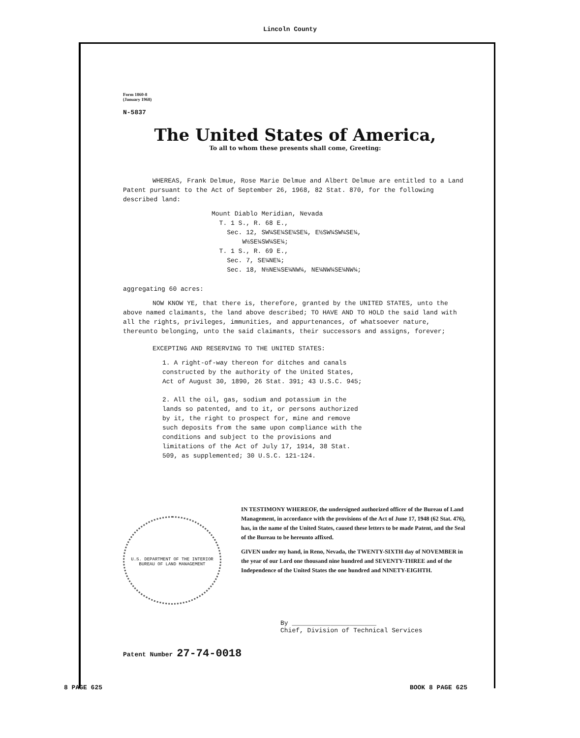Lincoln County
Form 1860-8
(January 1968)
N-5837
The United States of America,
To all to whom these presents shall come, Greeting:
WHEREAS, Frank Delmue, Rose Marie Delmue and Albert Delmue are entitled to a Land Patent pursuant to the Act of September 26, 1968, 82 Stat. 870, for the following described land:
Mount Diablo Meridian, Nevada
T. 1 S., R. 68 E.,
Sec. 12, SW¼SE¼SE¼SE¼, E½SW¼SW¼SE¼,
W½SE¼SW¼SE¼;
T. 1 S., R. 69 E.,
Sec. 7, SE¼NE¼;
Sec. 18, N½NE¼SE¼NW¼, NE¼NW¼SE¼NW¼;
aggregating 60 acres:
NOW KNOW YE, that there is, therefore, granted by the UNITED STATES, unto the above named claimants, the land above described; TO HAVE AND TO HOLD the said land with all the rights, privileges, immunities, and appurtenances, of whatsoever nature, thereunto belonging, unto the said claimants, their successors and assigns, forever;
EXCEPTING AND RESERVING TO THE UNITED STATES:
1. A right-of-way thereon for ditches and canals constructed by the authority of the United States, Act of August 30, 1890, 26 Stat. 391; 43 U.S.C. 945;
2. All the oil, gas, sodium and potassium in the lands so patented, and to it, or persons authorized by it, the right to prospect for, mine and remove such deposits from the same upon compliance with the conditions and subject to the provisions and limitations of the Act of July 17, 1914, 38 Stat. 509, as supplemented; 30 U.S.C. 121-124.
U.S. DEPARTMENT OF THE INTERIOR BUREAU OF LAND MANAGEMENT
IN TESTIMONY WHEREOF, the undersigned authorized officer of the Bureau of Land Management, in accordance with the provisions of the Act of June 17, 1948 (62 Stat. 476), has, in the name of the United States, caused these letters to be made Patent, and the Seal of the Bureau to be hereunto affixed.
GIVEN under my hand, in Reno, Nevada, the TWENTY-SIXTH day of NOVEMBER in the year of our Lord one thousand nine hundred and SEVENTY-THREE and of the Independence of the United States the one hundred and NINETY-EIGHTH.
By ______________________
Chief, Division of Technical Services
Patent Number 27-74-0018
8 PAGE 625 BOOK 8 PAGE 625